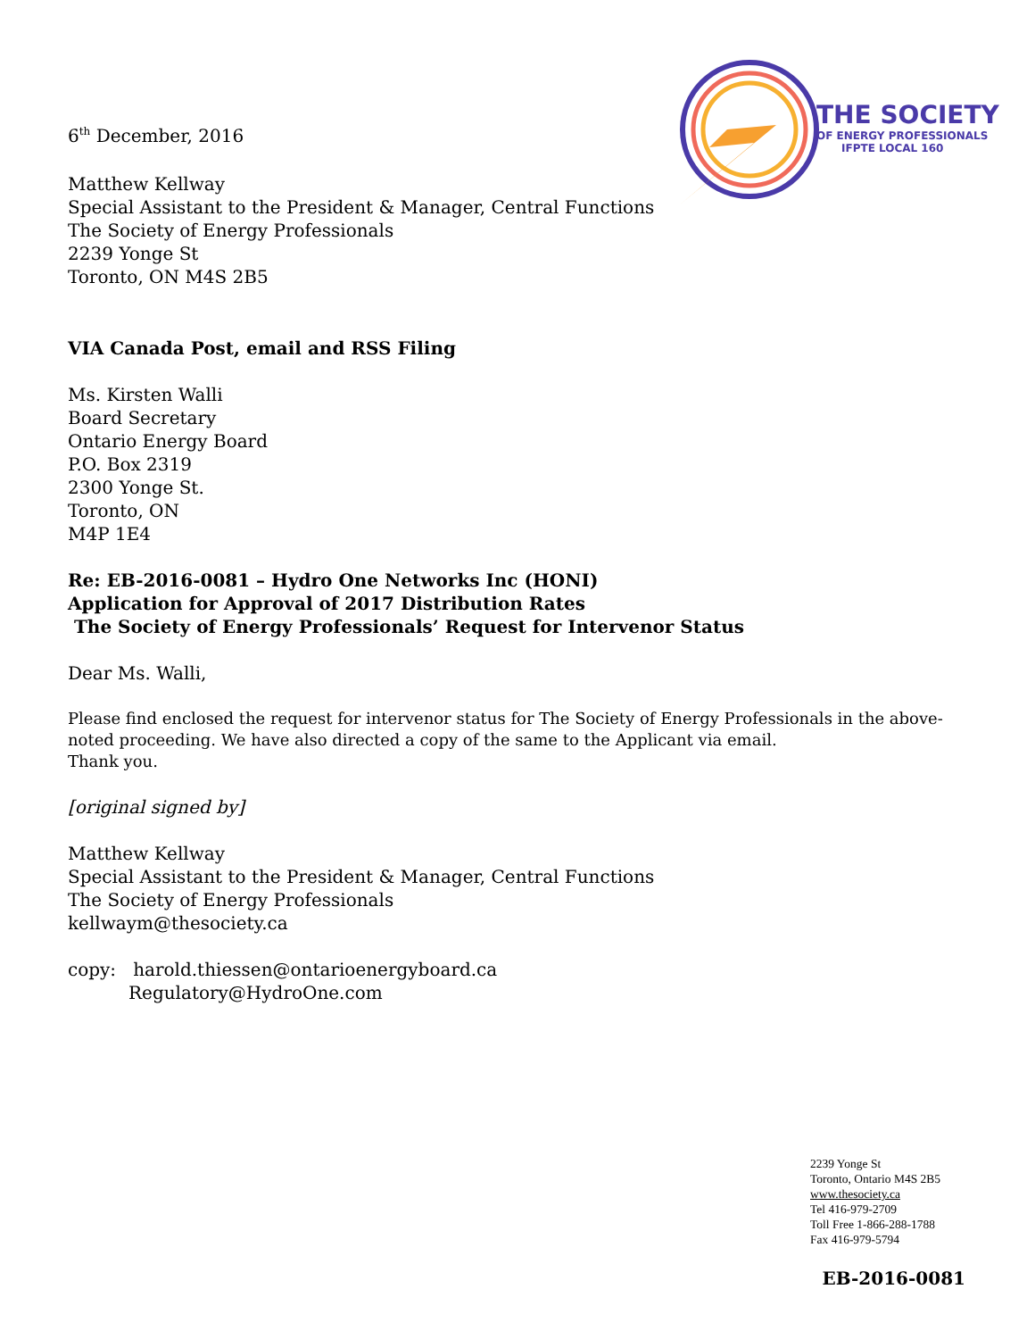6<sup>th</sup> December, 2016
THE SOCIETY
OF ENERGY PROFESSIONALS
IFPTE LOCAL 160
Matthew Kellway
Special Assistant to the President & Manager, Central Functions
The Society of Energy Professionals
2239 Yonge St
Toronto, ON M4S 2B5
VIA Canada Post, email and RSS Filing
Ms. Kirsten Walli
Board Secretary
Ontario Energy Board
P.O. Box 2319
2300 Yonge St.
Toronto, ON
M4P 1E4
Re: EB-2016-0081 – Hydro One Networks Inc (HONI)
Application for Approval of 2017 Distribution Rates
The Society of Energy Professionals’ Request for Intervenor Status
Dear Ms. Walli,
Please find enclosed the request for intervenor status for The Society of Energy Professionals in the above-noted proceeding. We have also directed a copy of the same to the Applicant via email.
Thank you.
[original signed by]
Matthew Kellway
Special Assistant to the President & Manager, Central Functions
The Society of Energy Professionals
kellwaym@thesociety.ca
copy: harold.thiessen@ontarioenergyboard.ca
Regulatory@HydroOne.com
2239 Yonge St
Toronto, Ontario M4S 2B5
www.thesociety.ca
Tel 416-979-2709
Toll Free 1-866-288-1788
Fax 416-979-5794
EB-2016-0081